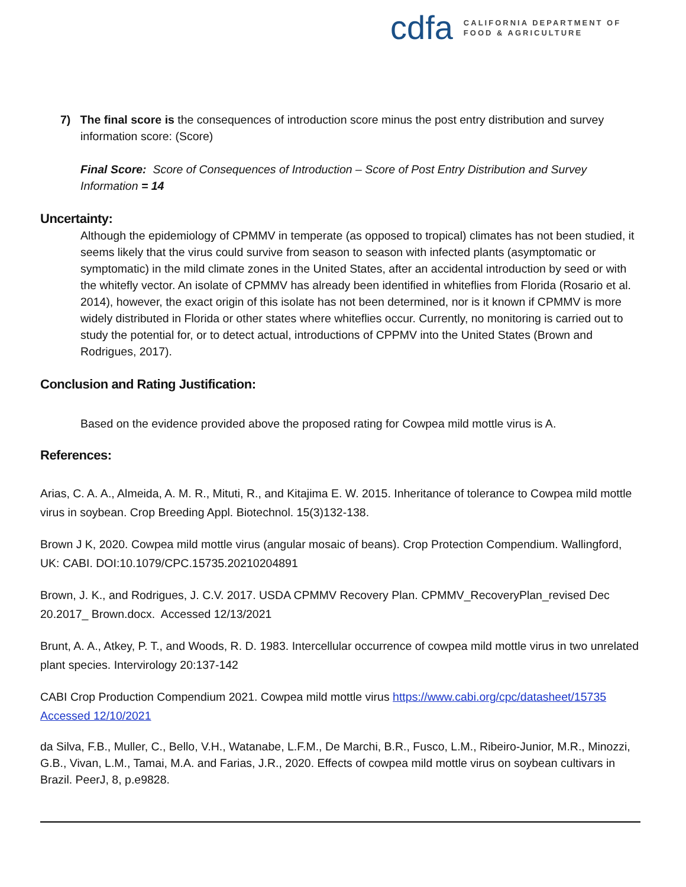cdfa
CALIFORNIA DEPARTMENT OF
FOOD & AGRICULTURE
7) The final score is the consequences of introduction score minus the post entry distribution and survey information score: (Score)
Final Score: Score of Consequences of Introduction – Score of Post Entry Distribution and Survey Information = 14
Uncertainty:
Although the epidemiology of CPMMV in temperate (as opposed to tropical) climates has not been studied, it seems likely that the virus could survive from season to season with infected plants (asymptomatic or symptomatic) in the mild climate zones in the United States, after an accidental introduction by seed or with the whitefly vector. An isolate of CPMMV has already been identified in whiteflies from Florida (Rosario et al. 2014), however, the exact origin of this isolate has not been determined, nor is it known if CPMMV is more widely distributed in Florida or other states where whiteflies occur. Currently, no monitoring is carried out to study the potential for, or to detect actual, introductions of CPPMV into the United States (Brown and Rodrigues, 2017).
Conclusion and Rating Justification:
Based on the evidence provided above the proposed rating for Cowpea mild mottle virus is A.
References:
Arias, C. A. A., Almeida, A. M. R., Mituti, R., and Kitajima E. W. 2015. Inheritance of tolerance to Cowpea mild mottle virus in soybean. Crop Breeding Appl. Biotechnol. 15(3)132-138.
Brown J K, 2020. Cowpea mild mottle virus (angular mosaic of beans). Crop Protection Compendium. Wallingford, UK: CABI. DOI:10.1079/CPC.15735.20210204891
Brown, J. K., and Rodrigues, J. C.V. 2017. USDA CPMMV Recovery Plan. CPMMV_RecoveryPlan_revised Dec 20.2017_ Brown.docx. Accessed 12/13/2021
Brunt, A. A., Atkey, P. T., and Woods, R. D. 1983. Intercellular occurrence of cowpea mild mottle virus in two unrelated plant species. Intervirology 20:137-142
CABI Crop Production Compendium 2021. Cowpea mild mottle virus https://www.cabi.org/cpc/datasheet/15735 Accessed 12/10/2021
da Silva, F.B., Muller, C., Bello, V.H., Watanabe, L.F.M., De Marchi, B.R., Fusco, L.M., Ribeiro-Junior, M.R., Minozzi, G.B., Vivan, L.M., Tamai, M.A. and Farias, J.R., 2020. Effects of cowpea mild mottle virus on soybean cultivars in Brazil. PeerJ, 8, p.e9828.